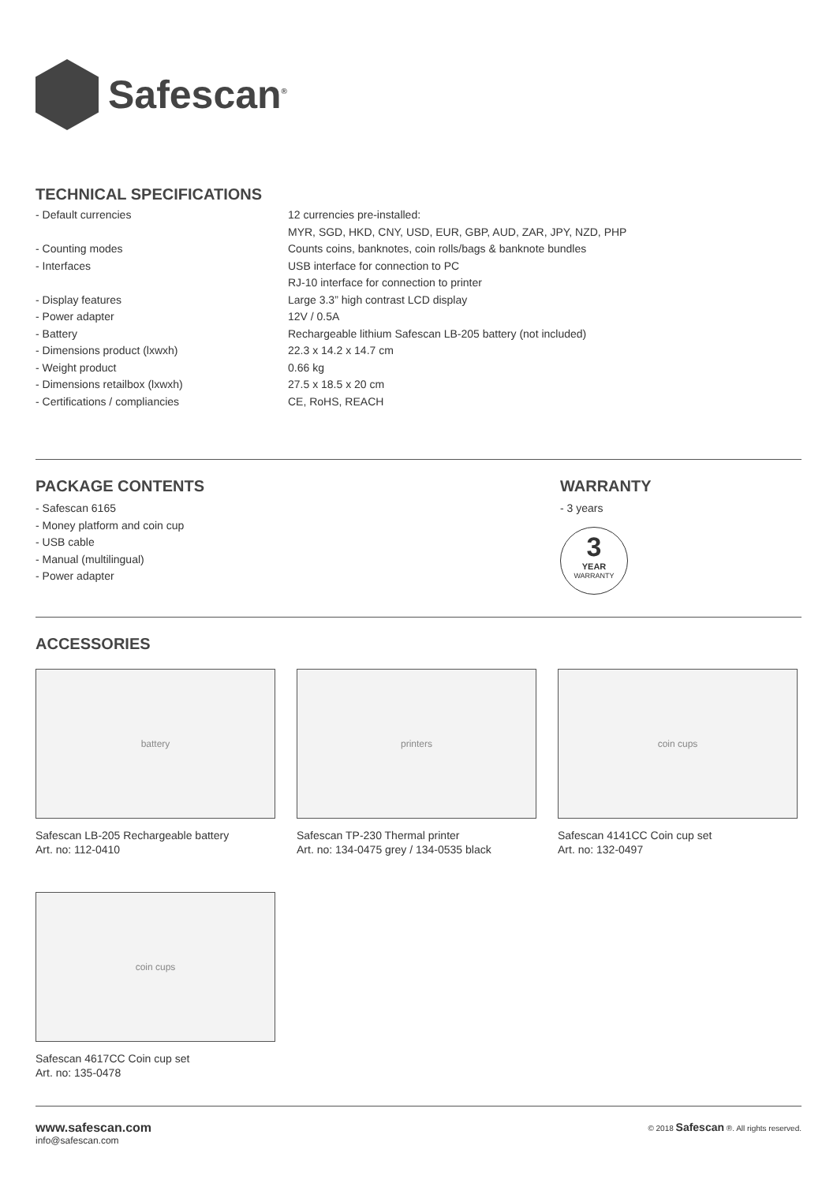Safescan<sup>®</sup>
TECHNICAL SPECIFICATIONS
| - Default currencies | 12 currencies pre-installed: |
| | MYR, SGD, HKD, CNY, USD, EUR, GBP, AUD, ZAR, JPY, NZD, PHP |
| - Counting modes | Counts coins, banknotes, coin rolls/bags & banknote bundles |
| - Interfaces | USB interface for connection to PC |
| | RJ-10 interface for connection to printer |
| - Display features | Large 3.3” high contrast LCD display |
| - Power adapter | 12V / 0.5A |
| - Battery | Rechargeable lithium Safescan LB-205 battery (not included) |
| - Dimensions product (lxwxh) | 22.3 x 14.2 x 14.7 cm |
| - Weight product | 0.66 kg |
| - Dimensions retailbox (lxwxh) | 27.5 x 18.5 x 20 cm |
| - Certifications / compliancies | CE, RoHS, REACH |
PACKAGE CONTENTS
- Safescan 6165
- Money platform and coin cup
- USB cable
- Manual (multilingual)
- Power adapter
WARRANTY
- 3 years
3
YEAR
WARRANTY
ACCESSORIES
battery
Safescan LB-205 Rechargeable battery
Art. no: 112-0410
printers
Safescan TP-230 Thermal printer
Art. no: 134-0475 grey / 134-0535 black
coin cups
Safescan 4141CC Coin cup set
Art. no: 132-0497
coin cups
Safescan 4617CC Coin cup set
Art. no: 135-0478
www.safescan.com
info@safescan.com
© 2018 Safescan ®. All rights reserved.